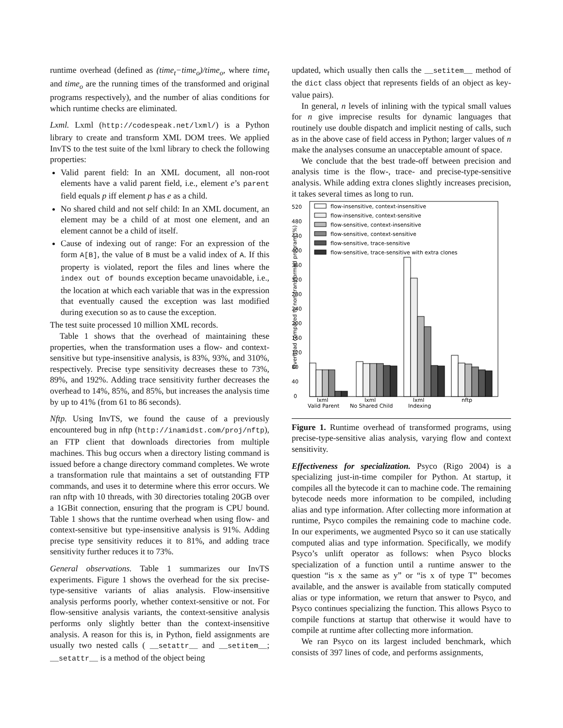runtime overhead (defined as (time<sub>t</sub>−time<sub>o</sub>)/time<sub>o</sub>, where time<sub>t</sub> and time<sub>o</sub> are the running times of the transformed and original programs respectively), and the number of alias conditions for which runtime checks are eliminated.
Lxml. Lxml (http://codespeak.net/lxml/) is a Python library to create and transform XML DOM trees. We applied InvTS to the test suite of the lxml library to check the following properties:
Valid parent field: In an XML document, all non-root elements have a valid parent field, i.e., element e’s parent field equals p iff element p has e as a child.
No shared child and not self child: In an XML document, an element may be a child of at most one element, and an element cannot be a child of itself.
Cause of indexing out of range: For an expression of the form A[B], the value of B must be a valid index of A. If this property is violated, report the files and lines where the index out of bounds exception became unavoidable, i.e., the location at which each variable that was in the expression that eventually caused the exception was last modified during execution so as to cause the exception.
The test suite processed 10 million XML records.
Table 1 shows that the overhead of maintaining these properties, when the transformation uses a flow- and context-sensitive but type-insensitive analysis, is 83%, 93%, and 310%, respectively. Precise type sensitivity decreases these to 73%, 89%, and 192%. Adding trace sensitivity further decreases the overhead to 14%, 85%, and 85%, but increases the analysis time by up to 41% (from 61 to 86 seconds).
Nftp. Using InvTS, we found the cause of a previously encountered bug in nftp (http://inamidst.com/proj/nftp), an FTP client that downloads directories from multiple machines. This bug occurs when a directory listing command is issued before a change directory command completes. We wrote a transformation rule that maintains a set of outstanding FTP commands, and uses it to determine where this error occurs. We ran nftp with 10 threads, with 30 directories totaling 20GB over a 1GBit connection, ensuring that the program is CPU bound. Table 1 shows that the runtime overhead when using flow- and context-sensitive but type-insensitive analysis is 91%. Adding precise type sensitivity reduces it to 81%, and adding trace sensitivity further reduces it to 73%.
General observations. Table 1 summarizes our InvTS experiments. Figure 1 shows the overhead for the six precise-type-sensitive variants of alias analysis. Flow-insensitive analysis performs poorly, whether context-sensitive or not. For flow-sensitive analysis variants, the context-sensitive analysis performs only slightly better than the context-insensitive analysis. A reason for this is, in Python, field assignments are usually two nested calls ( __setattr__ and __setitem__; __setattr__ is a method of the object being
updated, which usually then calls the __setitem__ method of the dict class object that represents fields of an object as key-value pairs).
In general, n levels of inlining with the typical small values for n give imprecise results for dynamic languages that routinely use double dispatch and implicit nesting of calls, such as in the above case of field access in Python; larger values of n make the analyses consume an unacceptable amount of space.
We conclude that the best trade-off between precision and analysis time is the flow-, trace- and precise-type-sensitive analysis. While adding extra clones slightly increases precision, it takes several times as long to run.
0
40
80
120
160
200
240
280
320
360
400
440
480
520
Overhead compared to non-transformed program (%)
flow-insensitive, context-insensitive
flow-insensitive, context-sensitive
flow-sensitive, context-insensitive
flow-sensitive, context-sensitive
flow-sensitive, trace-sensitive
flow-sensitive, trace-sensitive with extra clones
lxml
Valid Parent
lxml
No Shared Child
lxml
Indexing
nftp
Figure 1. Runtime overhead of transformed programs, using precise-type-sensitive alias analysis, varying flow and context sensitivity.
Effectiveness for specialization. Psyco (Rigo 2004) is a specializing just-in-time compiler for Python. At startup, it compiles all the bytecode it can to machine code. The remaining bytecode needs more information to be compiled, including alias and type information. After collecting more information at runtime, Psyco compiles the remaining code to machine code. In our experiments, we augmented Psyco so it can use statically computed alias and type information. Specifically, we modify Psyco’s unlift operator as follows: when Psyco blocks specialization of a function until a runtime answer to the question “is x the same as y” or “is x of type T” becomes available, and the answer is available from statically computed alias or type information, we return that answer to Psyco, and Psyco continues specializing the function. This allows Psyco to compile functions at startup that otherwise it would have to compile at runtime after collecting more information.
We ran Psyco on its largest included benchmark, which consists of 397 lines of code, and performs assignments,